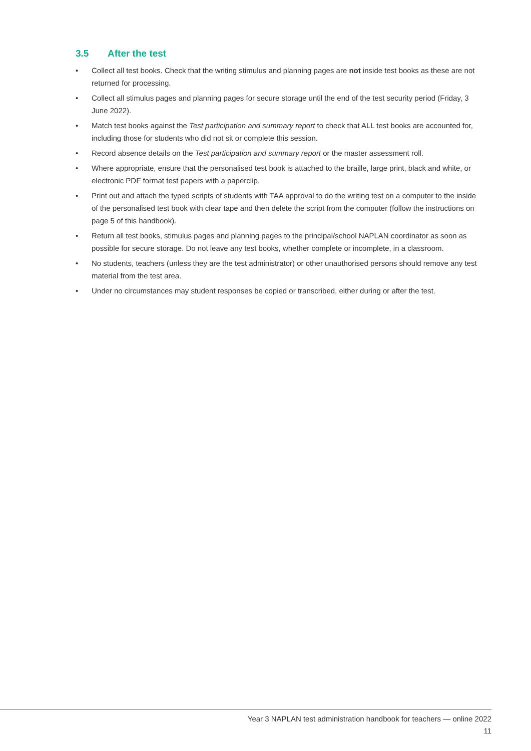3.5 After the test
• Collect all test books. Check that the writing stimulus and planning pages are not inside test books as these are not returned for processing.
• Collect all stimulus pages and planning pages for secure storage until the end of the test security period (Friday, 3 June 2022).
• Match test books against the Test participation and summary report to check that ALL test books are accounted for, including those for students who did not sit or complete this session.
• Record absence details on the Test participation and summary report or the master assessment roll.
• Where appropriate, ensure that the personalised test book is attached to the braille, large print, black and white, or electronic PDF format test papers with a paperclip.
• Print out and attach the typed scripts of students with TAA approval to do the writing test on a computer to the inside of the personalised test book with clear tape and then delete the script from the computer (follow the instructions on page 5 of this handbook).
• Return all test books, stimulus pages and planning pages to the principal/school NAPLAN coordinator as soon as possible for secure storage. Do not leave any test books, whether complete or incomplete, in a classroom.
• No students, teachers (unless they are the test administrator) or other unauthorised persons should remove any test material from the test area.
• Under no circumstances may student responses be copied or transcribed, either during or after the test.
Year 3 NAPLAN test administration handbook for teachers — online 2022
11